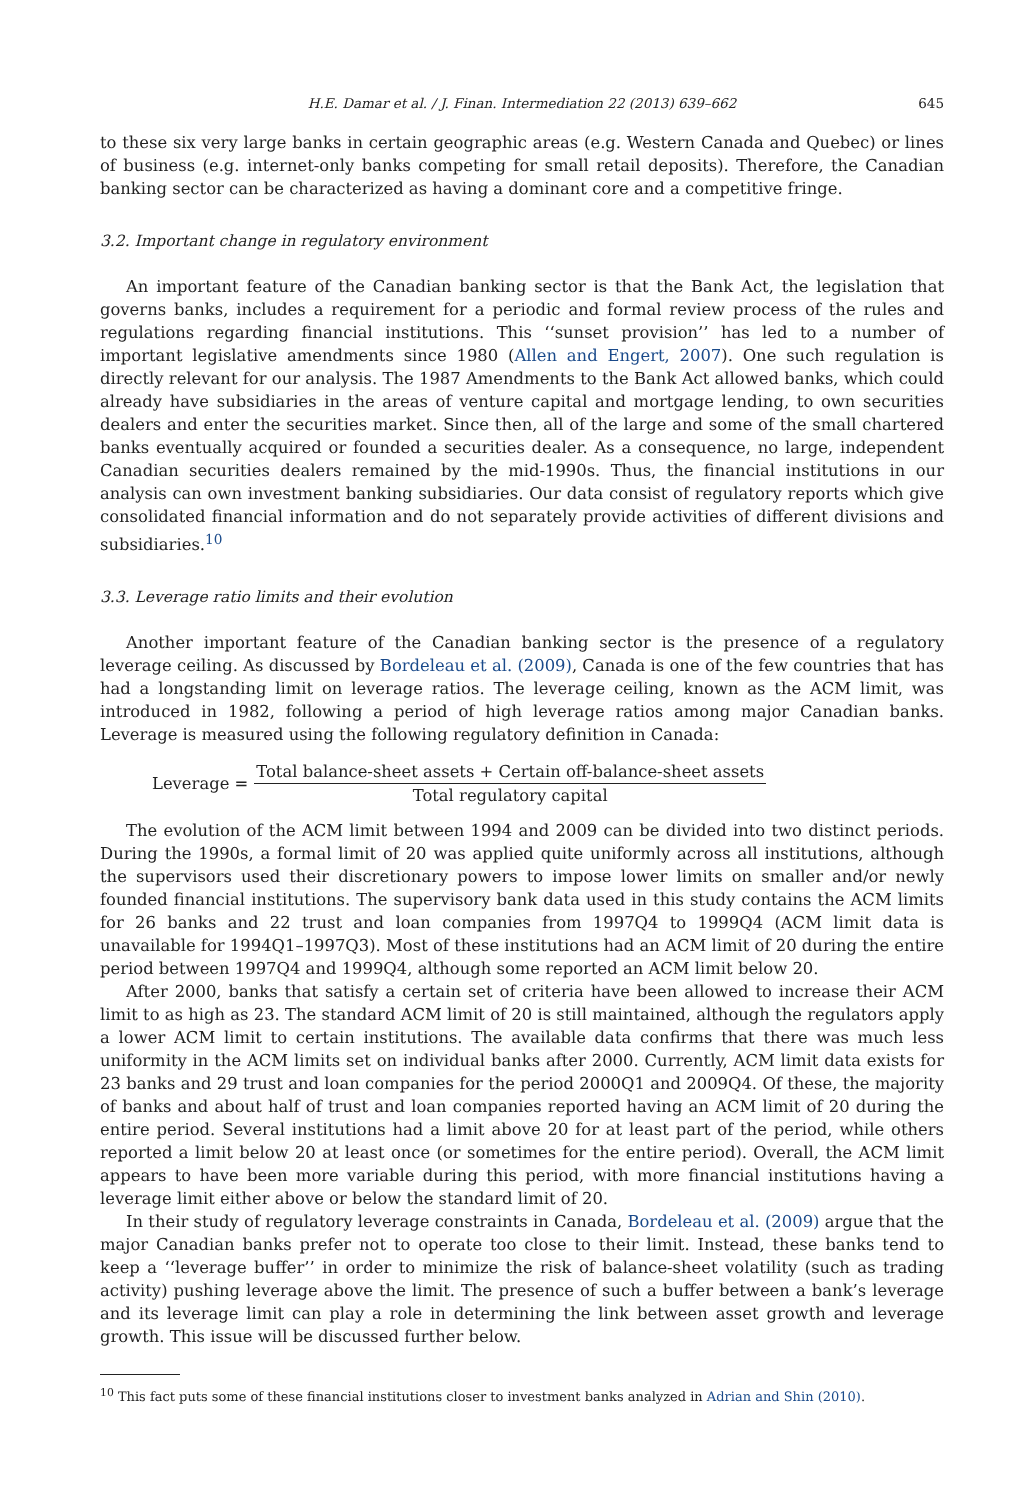H.E. Damar et al. / J. Finan. Intermediation 22 (2013) 639–662 645
to these six very large banks in certain geographic areas (e.g. Western Canada and Quebec) or lines of business (e.g. internet-only banks competing for small retail deposits). Therefore, the Canadian banking sector can be characterized as having a dominant core and a competitive fringe.
3.2. Important change in regulatory environment
An important feature of the Canadian banking sector is that the Bank Act, the legislation that governs banks, includes a requirement for a periodic and formal review process of the rules and regulations regarding financial institutions. This ‘‘sunset provision’’ has led to a number of important legislative amendments since 1980 (Allen and Engert, 2007). One such regulation is directly relevant for our analysis. The 1987 Amendments to the Bank Act allowed banks, which could already have subsidiaries in the areas of venture capital and mortgage lending, to own securities dealers and enter the securities market. Since then, all of the large and some of the small chartered banks eventually acquired or founded a securities dealer. As a consequence, no large, independent Canadian securities dealers remained by the mid-1990s. Thus, the financial institutions in our analysis can own investment banking subsidiaries. Our data consist of regulatory reports which give consolidated financial information and do not separately provide activities of different divisions and subsidiaries.<sup>10</sup>
3.3. Leverage ratio limits and their evolution
Another important feature of the Canadian banking sector is the presence of a regulatory leverage ceiling. As discussed by Bordeleau et al. (2009), Canada is one of the few countries that has had a longstanding limit on leverage ratios. The leverage ceiling, known as the ACM limit, was introduced in 1982, following a period of high leverage ratios among major Canadian banks. Leverage is measured using the following regulatory definition in Canada:
Leverage =
Total balance-sheet assets + Certain off-balance-sheet assets
Total regulatory capital
The evolution of the ACM limit between 1994 and 2009 can be divided into two distinct periods. During the 1990s, a formal limit of 20 was applied quite uniformly across all institutions, although the supervisors used their discretionary powers to impose lower limits on smaller and/or newly founded financial institutions. The supervisory bank data used in this study contains the ACM limits for 26 banks and 22 trust and loan companies from 1997Q4 to 1999Q4 (ACM limit data is unavailable for 1994Q1–1997Q3). Most of these institutions had an ACM limit of 20 during the entire period between 1997Q4 and 1999Q4, although some reported an ACM limit below 20.
After 2000, banks that satisfy a certain set of criteria have been allowed to increase their ACM limit to as high as 23. The standard ACM limit of 20 is still maintained, although the regulators apply a lower ACM limit to certain institutions. The available data confirms that there was much less uniformity in the ACM limits set on individual banks after 2000. Currently, ACM limit data exists for 23 banks and 29 trust and loan companies for the period 2000Q1 and 2009Q4. Of these, the majority of banks and about half of trust and loan companies reported having an ACM limit of 20 during the entire period. Several institutions had a limit above 20 for at least part of the period, while others reported a limit below 20 at least once (or sometimes for the entire period). Overall, the ACM limit appears to have been more variable during this period, with more financial institutions having a leverage limit either above or below the standard limit of 20.
In their study of regulatory leverage constraints in Canada, Bordeleau et al. (2009) argue that the major Canadian banks prefer not to operate too close to their limit. Instead, these banks tend to keep a ‘‘leverage buffer’’ in order to minimize the risk of balance-sheet volatility (such as trading activity) pushing leverage above the limit. The presence of such a buffer between a bank’s leverage and its leverage limit can play a role in determining the link between asset growth and leverage growth. This issue will be discussed further below.
<sup>10</sup> This fact puts some of these financial institutions closer to investment banks analyzed in Adrian and Shin (2010).